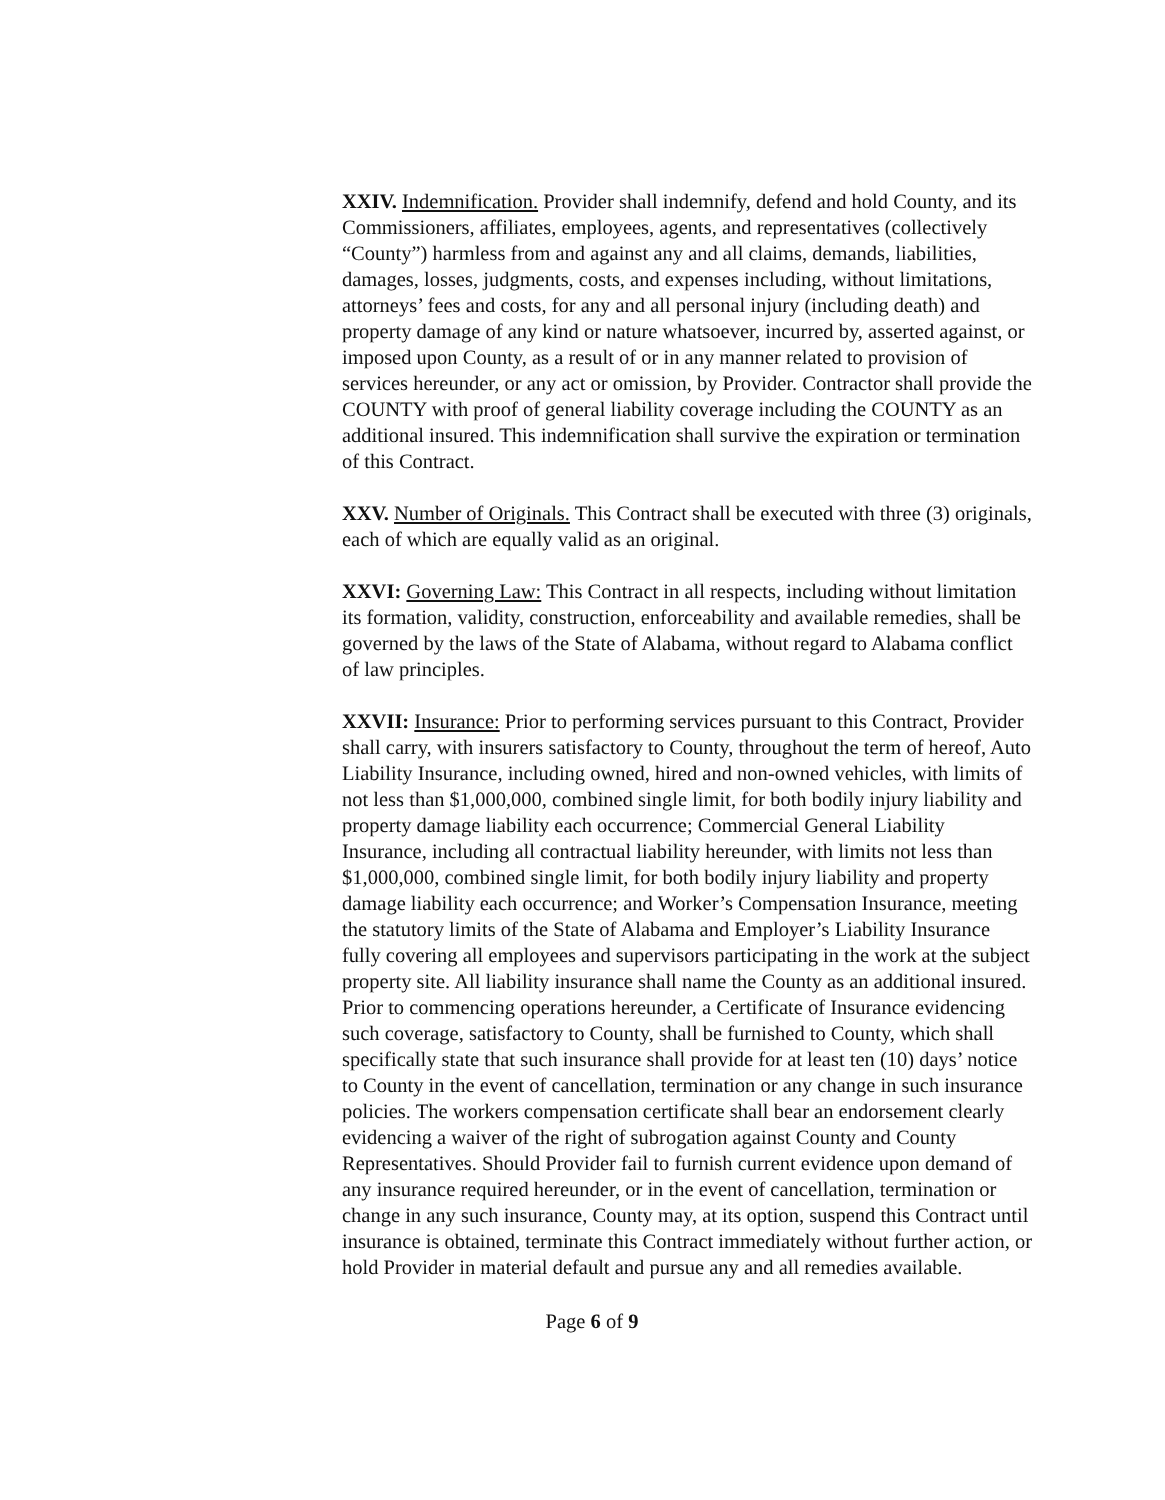XXIV. Indemnification. Provider shall indemnify, defend and hold County, and its Commissioners, affiliates, employees, agents, and representatives (collectively “County”) harmless from and against any and all claims, demands, liabilities, damages, losses, judgments, costs, and expenses including, without limitations, attorneys’ fees and costs, for any and all personal injury (including death) and property damage of any kind or nature whatsoever, incurred by, asserted against, or imposed upon County, as a result of or in any manner related to provision of services hereunder, or any act or omission, by Provider. Contractor shall provide the COUNTY with proof of general liability coverage including the COUNTY as an additional insured. This indemnification shall survive the expiration or termination of this Contract.
XXV. Number of Originals. This Contract shall be executed with three (3) originals, each of which are equally valid as an original.
XXVI: Governing Law: This Contract in all respects, including without limitation its formation, validity, construction, enforceability and available remedies, shall be governed by the laws of the State of Alabama, without regard to Alabama conflict of law principles.
XXVII: Insurance: Prior to performing services pursuant to this Contract, Provider shall carry, with insurers satisfactory to County, throughout the term of hereof, Auto Liability Insurance, including owned, hired and non-owned vehicles, with limits of not less than $1,000,000, combined single limit, for both bodily injury liability and property damage liability each occurrence; Commercial General Liability Insurance, including all contractual liability hereunder, with limits not less than $1,000,000, combined single limit, for both bodily injury liability and property damage liability each occurrence; and Worker’s Compensation Insurance, meeting the statutory limits of the State of Alabama and Employer’s Liability Insurance fully covering all employees and supervisors participating in the work at the subject property site. All liability insurance shall name the County as an additional insured. Prior to commencing operations hereunder, a Certificate of Insurance evidencing such coverage, satisfactory to County, shall be furnished to County, which shall specifically state that such insurance shall provide for at least ten (10) days’ notice to County in the event of cancellation, termination or any change in such insurance policies. The workers compensation certificate shall bear an endorsement clearly evidencing a waiver of the right of subrogation against County and County Representatives. Should Provider fail to furnish current evidence upon demand of any insurance required hereunder, or in the event of cancellation, termination or change in any such insurance, County may, at its option, suspend this Contract until insurance is obtained, terminate this Contract immediately without further action, or hold Provider in material default and pursue any and all remedies available.
Page 6 of 9